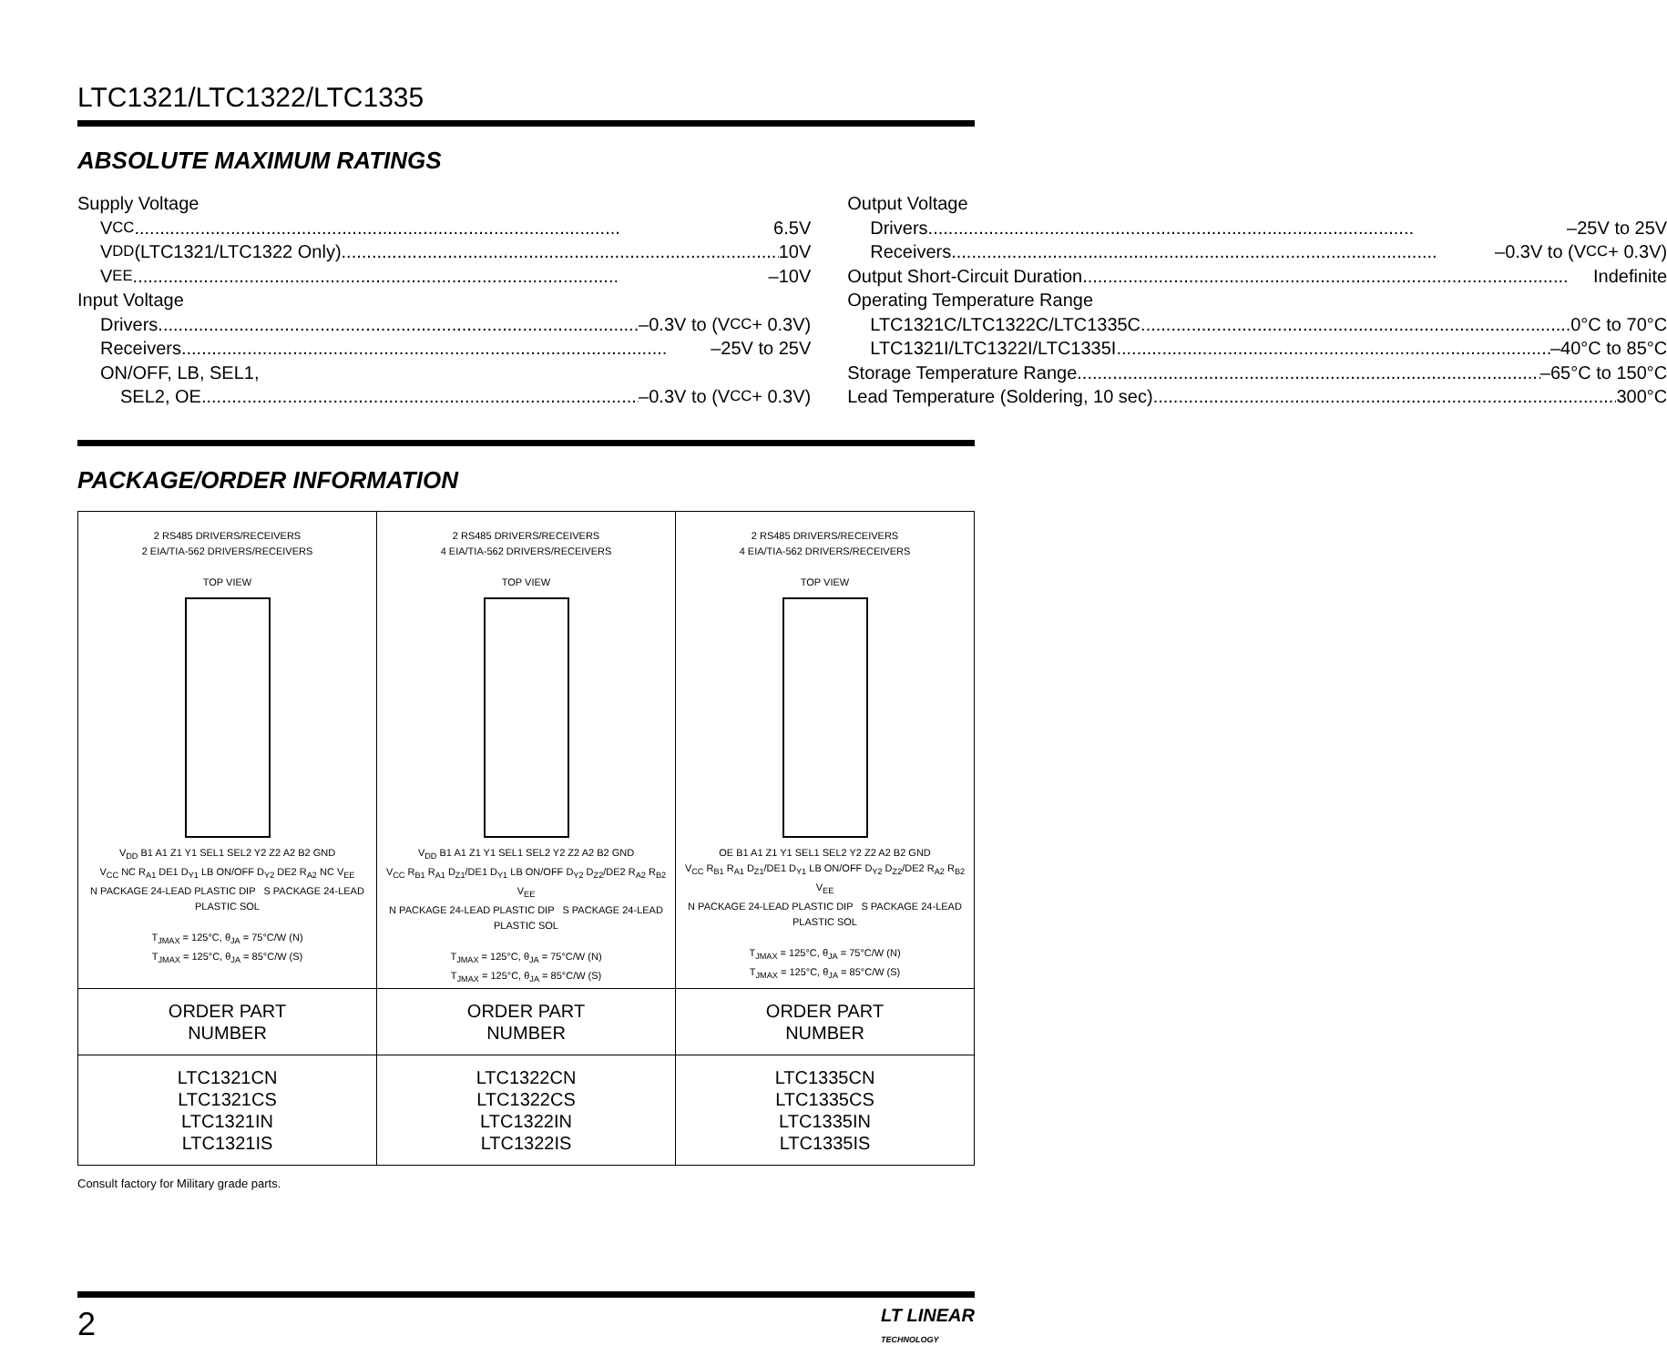LTC1321/LTC1322/LTC1335
ABSOLUTE MAXIMUM RATINGS
Supply Voltage
V<sub>CC</sub> 6.5V
V<sub>DD</sub> (LTC1321/LTC1322 Only) 10V
V<sub>EE</sub> –10V
Input Voltage
Drivers –0.3V to (V<sub>CC</sub> + 0.3V)
Receivers –25V to 25V
ON/OFF, LB, SEL1,
SEL2, OE –0.3V to (V<sub>CC</sub> + 0.3V)
Output Voltage
Drivers –25V to 25V
Receivers –0.3V to (V<sub>CC</sub> + 0.3V)
Output Short-Circuit Duration Indefinite
Operating Temperature Range
LTC1321C/LTC1322C/LTC1335C 0°C to 70°C
LTC1321I/LTC1322I/LTC1335I –40°C to 85°C
Storage Temperature Range –65°C to 150°C
Lead Temperature (Soldering, 10 sec) 300°C
PACKAGE/ORDER INFORMATION
| 2 RS485 DRIVERS/RECEIVERS 2 EIA/TIA-562 DRIVERS/RECEIVERS TOP VIEW V<sub>DD</sub> B1 A1 Z1 Y1 SEL1 SEL2 Y2 Z2 A2 B2 GND V<sub>CC</sub> NC R<sub>A1</sub> DE1 D<sub>Y1</sub> LB ON/OFF D<sub>Y2</sub> DE2 R<sub>A2</sub> NC V<sub>EE</sub> N PACKAGE 24-LEAD PLASTIC DIP S PACKAGE 24-LEAD PLASTIC SOL T<sub>JMAX</sub> = 125°C, θ<sub>JA</sub> = 75°C/W (N) T<sub>JMAX</sub> = 125°C, θ<sub>JA</sub> = 85°C/W (S) | 2 RS485 DRIVERS/RECEIVERS 4 EIA/TIA-562 DRIVERS/RECEIVERS TOP VIEW V<sub>DD</sub> B1 A1 Z1 Y1 SEL1 SEL2 Y2 Z2 A2 B2 GND V<sub>CC</sub> R<sub>B1</sub> R<sub>A1</sub> D<sub>Z1</sub>/DE1 D<sub>Y1</sub> LB ON/OFF D<sub>Y2</sub> D<sub>Z2</sub>/DE2 R<sub>A2</sub> R<sub>B2</sub> V<sub>EE</sub> N PACKAGE 24-LEAD PLASTIC DIP S PACKAGE 24-LEAD PLASTIC SOL T<sub>JMAX</sub> = 125°C, θ<sub>JA</sub> = 75°C/W (N) T<sub>JMAX</sub> = 125°C, θ<sub>JA</sub> = 85°C/W (S) | 2 RS485 DRIVERS/RECEIVERS 4 EIA/TIA-562 DRIVERS/RECEIVERS TOP VIEW OE B1 A1 Z1 Y1 SEL1 SEL2 Y2 Z2 A2 B2 GND V<sub>CC</sub> R<sub>B1</sub> R<sub>A1</sub> D<sub>Z1</sub>/DE1 D<sub>Y1</sub> LB ON/OFF D<sub>Y2</sub> D<sub>Z2</sub>/DE2 R<sub>A2</sub> R<sub>B2</sub> V<sub>EE</sub> N PACKAGE 24-LEAD PLASTIC DIP S PACKAGE 24-LEAD PLASTIC SOL T<sub>JMAX</sub> = 125°C, θ<sub>JA</sub> = 75°C/W (N) T<sub>JMAX</sub> = 125°C, θ<sub>JA</sub> = 85°C/W (S) |
| ORDER PART NUMBER | ORDER PART NUMBER | ORDER PART NUMBER |
| LTC1321CN LTC1321CS LTC1321IN LTC1321IS | LTC1322CN LTC1322CS LTC1322IN LTC1322IS | LTC1335CN LTC1335CS LTC1335IN LTC1335IS |
Consult factory for Military grade parts.
2 LT LINEAR
TECHNOLOGY